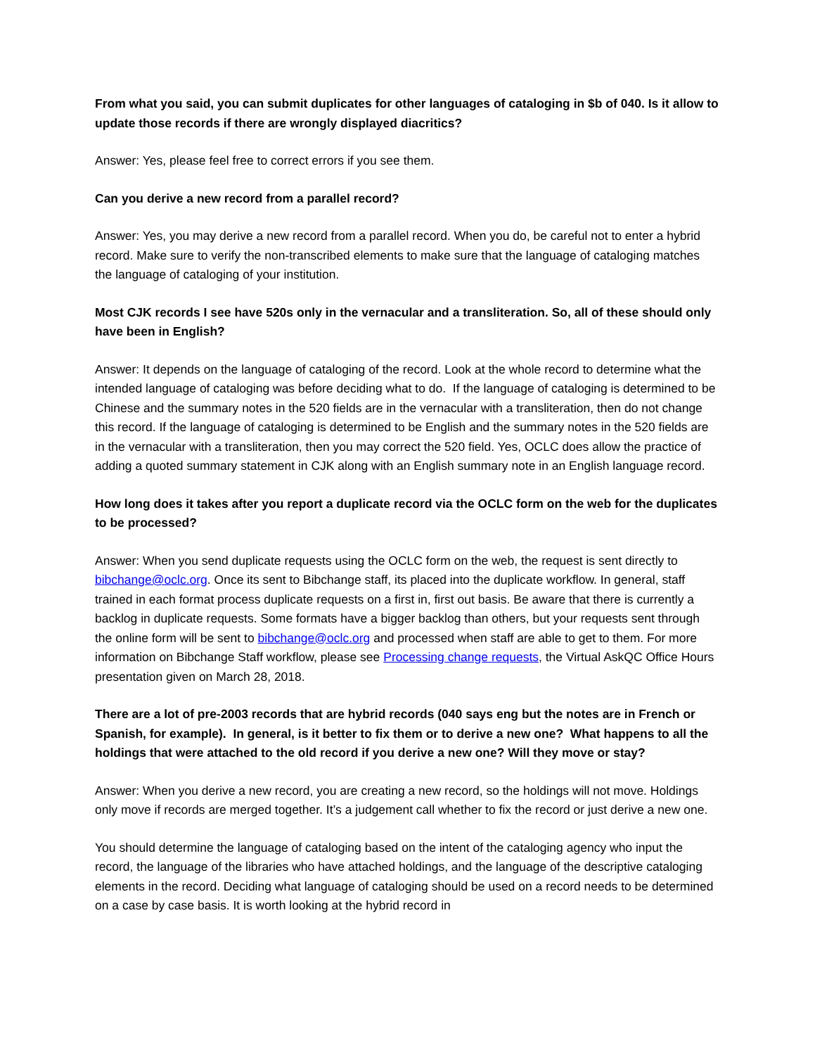From what you said, you can submit duplicates for other languages of cataloging in $b of 040. Is it allow to update those records if there are wrongly displayed diacritics?
Answer: Yes, please feel free to correct errors if you see them.
Can you derive a new record from a parallel record?
Answer: Yes, you may derive a new record from a parallel record. When you do, be careful not to enter a hybrid record. Make sure to verify the non-transcribed elements to make sure that the language of cataloging matches the language of cataloging of your institution.
Most CJK records I see have 520s only in the vernacular and a transliteration. So, all of these should only have been in English?
Answer: It depends on the language of cataloging of the record. Look at the whole record to determine what the intended language of cataloging was before deciding what to do. If the language of cataloging is determined to be Chinese and the summary notes in the 520 fields are in the vernacular with a transliteration, then do not change this record. If the language of cataloging is determined to be English and the summary notes in the 520 fields are in the vernacular with a transliteration, then you may correct the 520 field. Yes, OCLC does allow the practice of adding a quoted summary statement in CJK along with an English summary note in an English language record.
How long does it takes after you report a duplicate record via the OCLC form on the web for the duplicates to be processed?
Answer: When you send duplicate requests using the OCLC form on the web, the request is sent directly to bibchange@oclc.org. Once its sent to Bibchange staff, its placed into the duplicate workflow. In general, staff trained in each format process duplicate requests on a first in, first out basis. Be aware that there is currently a backlog in duplicate requests. Some formats have a bigger backlog than others, but your requests sent through the online form will be sent to bibchange@oclc.org and processed when staff are able to get to them. For more information on Bibchange Staff workflow, please see Processing change requests, the Virtual AskQC Office Hours presentation given on March 28, 2018.
There are a lot of pre-2003 records that are hybrid records (040 says eng but the notes are in French or Spanish, for example). In general, is it better to fix them or to derive a new one? What happens to all the holdings that were attached to the old record if you derive a new one? Will they move or stay?
Answer: When you derive a new record, you are creating a new record, so the holdings will not move. Holdings only move if records are merged together. It’s a judgement call whether to fix the record or just derive a new one.
You should determine the language of cataloging based on the intent of the cataloging agency who input the record, the language of the libraries who have attached holdings, and the language of the descriptive cataloging elements in the record. Deciding what language of cataloging should be used on a record needs to be determined on a case by case basis. It is worth looking at the hybrid record in